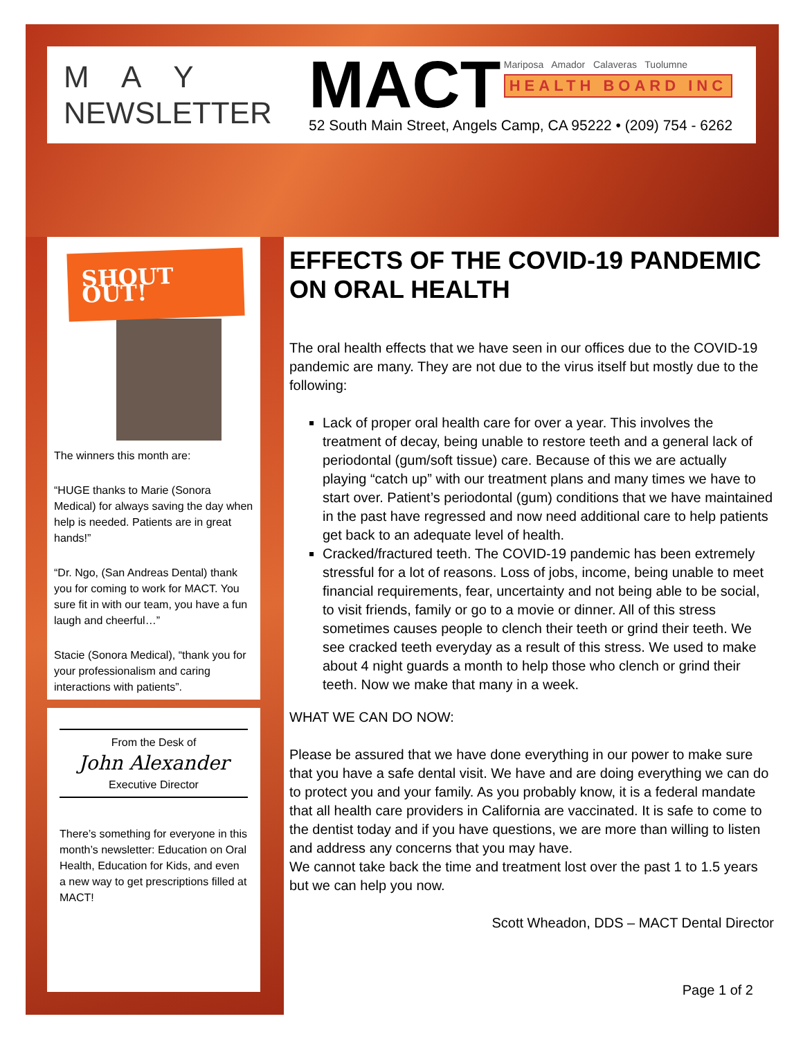M A Y
NEWSLETTER
MACT Mariposa Amador Calaveras Tuolumne HEALTH BOARD INC
52 South Main Street, Angels Camp, CA 95222 • (209) 754 - 6262
SHOUT OUT!
The winners this month are:
“HUGE thanks to Marie (Sonora Medical) for always saving the day when help is needed. Patients are in great hands!”
“Dr. Ngo, (San Andreas Dental) thank you for coming to work for MACT. You sure fit in with our team, you have a fun laugh and cheerful…”
Stacie (Sonora Medical), “thank you for your professionalism and caring interactions with patients”.
From the Desk of
John Alexander
Executive Director
There’s something for everyone in this month’s newsletter: Education on Oral Health, Education for Kids, and even a new way to get prescriptions filled at MACT!
EFFECTS OF THE COVID-19 PANDEMIC ON ORAL HEALTH
The oral health effects that we have seen in our offices due to the COVID-19 pandemic are many. They are not due to the virus itself but mostly due to the following:
Lack of proper oral health care for over a year. This involves the treatment of decay, being unable to restore teeth and a general lack of periodontal (gum/soft tissue) care. Because of this we are actually playing “catch up” with our treatment plans and many times we have to start over. Patient’s periodontal (gum) conditions that we have maintained in the past have regressed and now need additional care to help patients get back to an adequate level of health.
Cracked/fractured teeth. The COVID-19 pandemic has been extremely stressful for a lot of reasons. Loss of jobs, income, being unable to meet financial requirements, fear, uncertainty and not being able to be social, to visit friends, family or go to a movie or dinner. All of this stress sometimes causes people to clench their teeth or grind their teeth. We see cracked teeth everyday as a result of this stress. We used to make about 4 night guards a month to help those who clench or grind their teeth. Now we make that many in a week.
WHAT WE CAN DO NOW:
Please be assured that we have done everything in our power to make sure that you have a safe dental visit. We have and are doing everything we can do to protect you and your family. As you probably know, it is a federal mandate that all health care providers in California are vaccinated. It is safe to come to the dentist today and if you have questions, we are more than willing to listen and address any concerns that you may have.
We cannot take back the time and treatment lost over the past 1 to 1.5 years but we can help you now.
Scott Wheadon, DDS – MACT Dental Director
Page 1 of 2